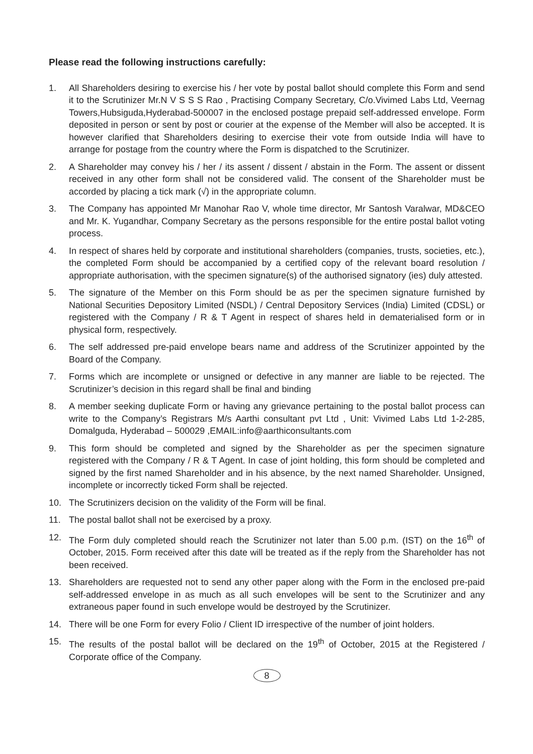Please read the following instructions carefully:
1. All Shareholders desiring to exercise his / her vote by postal ballot should complete this Form and send it to the Scrutinizer Mr.N V S S S Rao , Practising Company Secretary, C/o.Vivimed Labs Ltd, Veernag Towers,Hubsiguda,Hyderabad-500007 in the enclosed postage prepaid self-addressed envelope. Form deposited in person or sent by post or courier at the expense of the Member will also be accepted. It is however clarified that Shareholders desiring to exercise their vote from outside India will have to arrange for postage from the country where the Form is dispatched to the Scrutinizer.
2. A Shareholder may convey his / her / its assent / dissent / abstain in the Form. The assent or dissent received in any other form shall not be considered valid. The consent of the Shareholder must be accorded by placing a tick mark (√) in the appropriate column.
3. The Company has appointed Mr Manohar Rao V, whole time director, Mr Santosh Varalwar, MD&CEO and Mr. K. Yugandhar, Company Secretary as the persons responsible for the entire postal ballot voting process.
4. In respect of shares held by corporate and institutional shareholders (companies, trusts, societies, etc.), the completed Form should be accompanied by a certified copy of the relevant board resolution / appropriate authorisation, with the specimen signature(s) of the authorised signatory (ies) duly attested.
5. The signature of the Member on this Form should be as per the specimen signature furnished by National Securities Depository Limited (NSDL) / Central Depository Services (India) Limited (CDSL) or registered with the Company / R & T Agent in respect of shares held in dematerialised form or in physical form, respectively.
6. The self addressed pre-paid envelope bears name and address of the Scrutinizer appointed by the Board of the Company.
7. Forms which are incomplete or unsigned or defective in any manner are liable to be rejected. The Scrutinizer’s decision in this regard shall be final and binding
8. A member seeking duplicate Form or having any grievance pertaining to the postal ballot process can write to the Company’s Registrars M/s Aarthi consultant pvt Ltd , Unit: Vivimed Labs Ltd 1-2-285, Domalguda, Hyderabad – 500029 ,EMAIL:info@aarthiconsultants.com
9. This form should be completed and signed by the Shareholder as per the specimen signature registered with the Company / R & T Agent. In case of joint holding, this form should be completed and signed by the first named Shareholder and in his absence, by the next named Shareholder. Unsigned, incomplete or incorrectly ticked Form shall be rejected.
10. The Scrutinizers decision on the validity of the Form will be final.
11. The postal ballot shall not be exercised by a proxy.
12. The Form duly completed should reach the Scrutinizer not later than 5.00 p.m. (IST) on the 16<sup>th</sup> of October, 2015. Form received after this date will be treated as if the reply from the Shareholder has not been received.
13. Shareholders are requested not to send any other paper along with the Form in the enclosed pre-paid self-addressed envelope in as much as all such envelopes will be sent to the Scrutinizer and any extraneous paper found in such envelope would be destroyed by the Scrutinizer.
14. There will be one Form for every Folio / Client ID irrespective of the number of joint holders.
15. The results of the postal ballot will be declared on the 19<sup>th</sup> of October, 2015 at the Registered / Corporate office of the Company.
8